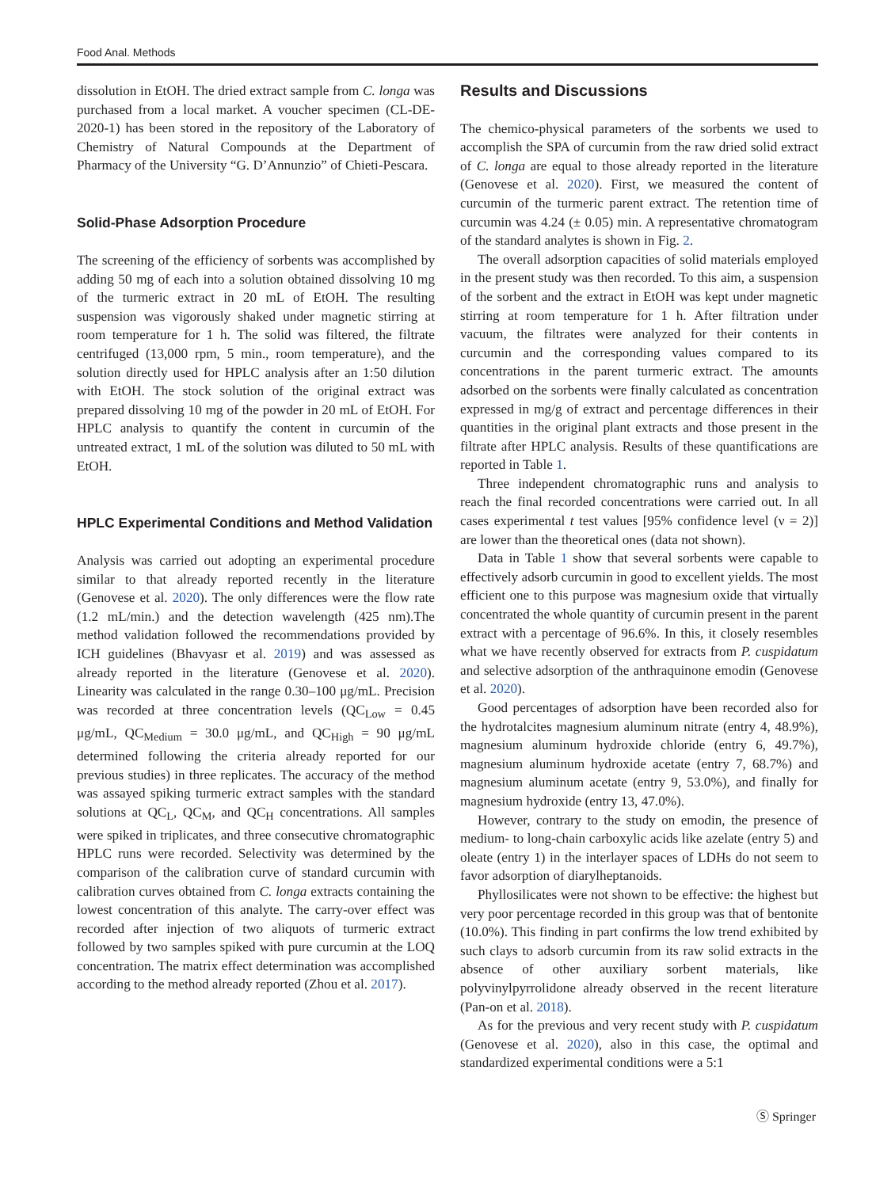Food Anal. Methods
dissolution in EtOH. The dried extract sample from C. longa was purchased from a local market. A voucher specimen (CL-DE-2020-1) has been stored in the repository of the Laboratory of Chemistry of Natural Compounds at the Department of Pharmacy of the University “G. D’Annunzio” of Chieti-Pescara.
Solid-Phase Adsorption Procedure
The screening of the efficiency of sorbents was accomplished by adding 50 mg of each into a solution obtained dissolving 10 mg of the turmeric extract in 20 mL of EtOH. The resulting suspension was vigorously shaked under magnetic stirring at room temperature for 1 h. The solid was filtered, the filtrate centrifuged (13,000 rpm, 5 min., room temperature), and the solution directly used for HPLC analysis after an 1:50 dilution with EtOH. The stock solution of the original extract was prepared dissolving 10 mg of the powder in 20 mL of EtOH. For HPLC analysis to quantify the content in curcumin of the untreated extract, 1 mL of the solution was diluted to 50 mL with EtOH.
HPLC Experimental Conditions and Method Validation
Analysis was carried out adopting an experimental procedure similar to that already reported recently in the literature (Genovese et al. 2020). The only differences were the flow rate (1.2 mL/min.) and the detection wavelength (425 nm).The method validation followed the recommendations provided by ICH guidelines (Bhavyasr et al. 2019) and was assessed as already reported in the literature (Genovese et al. 2020). Linearity was calculated in the range 0.30–100 μg/mL. Precision was recorded at three concentration levels (QC<sub>Low</sub> = 0.45 μg/mL, QC<sub>Medium</sub> = 30.0 μg/mL, and QC<sub>High</sub> = 90 μg/mL determined following the criteria already reported for our previous studies) in three replicates. The accuracy of the method was assayed spiking turmeric extract samples with the standard solutions at QC<sub>L</sub>, QC<sub>M</sub>, and QC<sub>H</sub> concentrations. All samples were spiked in triplicates, and three consecutive chromatographic HPLC runs were recorded. Selectivity was determined by the comparison of the calibration curve of standard curcumin with calibration curves obtained from C. longa extracts containing the lowest concentration of this analyte. The carry-over effect was recorded after injection of two aliquots of turmeric extract followed by two samples spiked with pure curcumin at the LOQ concentration. The matrix effect determination was accomplished according to the method already reported (Zhou et al. 2017).
Results and Discussions
The chemico-physical parameters of the sorbents we used to accomplish the SPA of curcumin from the raw dried solid extract of C. longa are equal to those already reported in the literature (Genovese et al. 2020). First, we measured the content of curcumin of the turmeric parent extract. The retention time of curcumin was 4.24 (± 0.05) min. A representative chromatogram of the standard analytes is shown in Fig. 2.
The overall adsorption capacities of solid materials employed in the present study was then recorded. To this aim, a suspension of the sorbent and the extract in EtOH was kept under magnetic stirring at room temperature for 1 h. After filtration under vacuum, the filtrates were analyzed for their contents in curcumin and the corresponding values compared to its concentrations in the parent turmeric extract. The amounts adsorbed on the sorbents were finally calculated as concentration expressed in mg/g of extract and percentage differences in their quantities in the original plant extracts and those present in the filtrate after HPLC analysis. Results of these quantifications are reported in Table 1.
Three independent chromatographic runs and analysis to reach the final recorded concentrations were carried out. In all cases experimental t test values [95% confidence level (ν = 2)] are lower than the theoretical ones (data not shown).
Data in Table 1 show that several sorbents were capable to effectively adsorb curcumin in good to excellent yields. The most efficient one to this purpose was magnesium oxide that virtually concentrated the whole quantity of curcumin present in the parent extract with a percentage of 96.6%. In this, it closely resembles what we have recently observed for extracts from P. cuspidatum and selective adsorption of the anthraquinone emodin (Genovese et al. 2020).
Good percentages of adsorption have been recorded also for the hydrotalcites magnesium aluminum nitrate (entry 4, 48.9%), magnesium aluminum hydroxide chloride (entry 6, 49.7%), magnesium aluminum hydroxide acetate (entry 7, 68.7%) and magnesium aluminum acetate (entry 9, 53.0%), and finally for magnesium hydroxide (entry 13, 47.0%).
However, contrary to the study on emodin, the presence of medium- to long-chain carboxylic acids like azelate (entry 5) and oleate (entry 1) in the interlayer spaces of LDHs do not seem to favor adsorption of diarylheptanoids.
Phyllosilicates were not shown to be effective: the highest but very poor percentage recorded in this group was that of bentonite (10.0%). This finding in part confirms the low trend exhibited by such clays to adsorb curcumin from its raw solid extracts in the absence of other auxiliary sorbent materials, like polyvinylpyrrolidone already observed in the recent literature (Pan-on et al. 2018).
As for the previous and very recent study with P. cuspidatum (Genovese et al. 2020), also in this case, the optimal and standardized experimental conditions were a 5:1
Ⓢ Springer